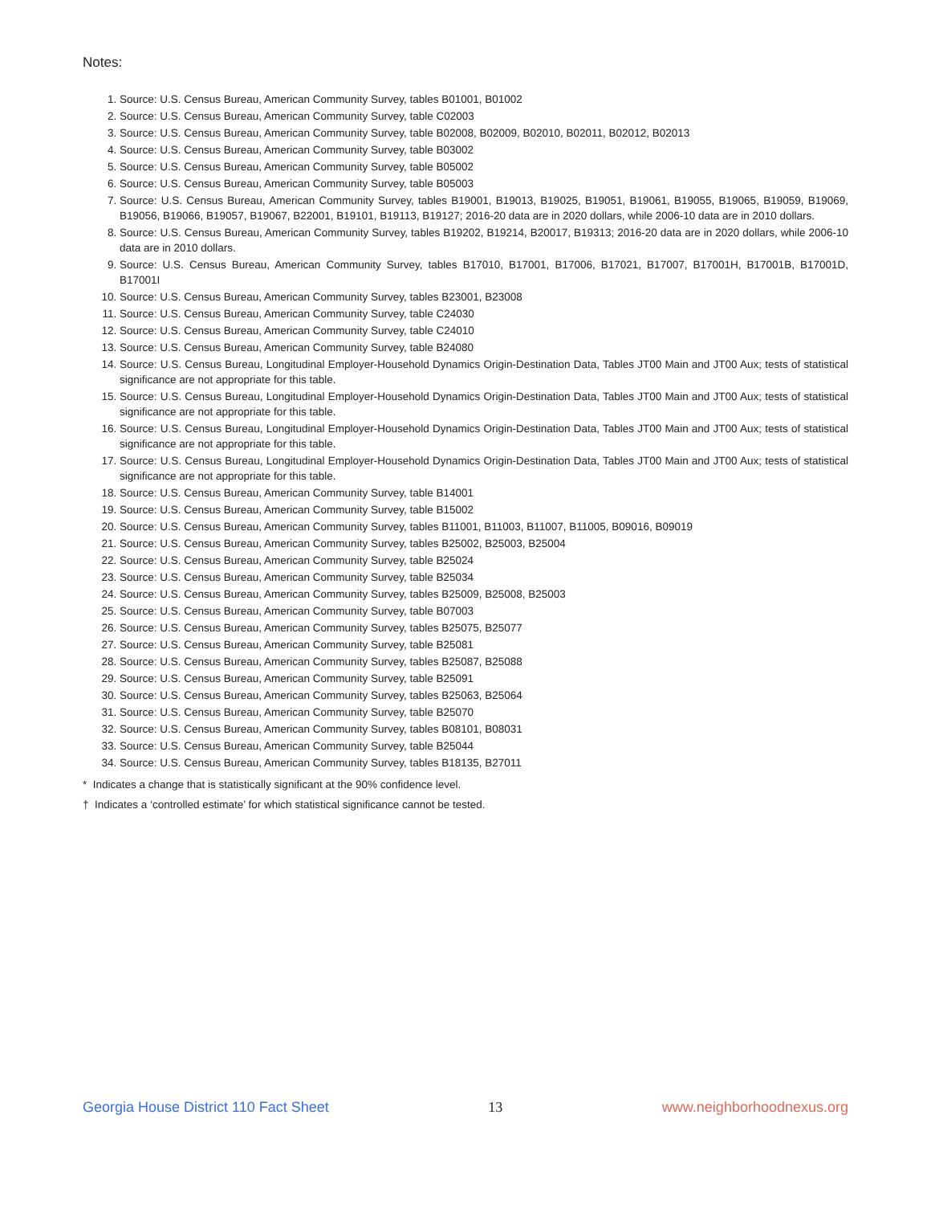Notes:
1. Source: U.S. Census Bureau, American Community Survey, tables B01001, B01002
2. Source: U.S. Census Bureau, American Community Survey, table C02003
3. Source: U.S. Census Bureau, American Community Survey, table B02008, B02009, B02010, B02011, B02012, B02013
4. Source: U.S. Census Bureau, American Community Survey, table B03002
5. Source: U.S. Census Bureau, American Community Survey, table B05002
6. Source: U.S. Census Bureau, American Community Survey, table B05003
7. Source: U.S. Census Bureau, American Community Survey, tables B19001, B19013, B19025, B19051, B19061, B19055, B19065, B19059, B19069, B19056, B19066, B19057, B19067, B22001, B19101, B19113, B19127; 2016-20 data are in 2020 dollars, while 2006-10 data are in 2010 dollars.
8. Source: U.S. Census Bureau, American Community Survey, tables B19202, B19214, B20017, B19313; 2016-20 data are in 2020 dollars, while 2006-10 data are in 2010 dollars.
9. Source: U.S. Census Bureau, American Community Survey, tables B17010, B17001, B17006, B17021, B17007, B17001H, B17001B, B17001D, B17001I
10. Source: U.S. Census Bureau, American Community Survey, tables B23001, B23008
11. Source: U.S. Census Bureau, American Community Survey, table C24030
12. Source: U.S. Census Bureau, American Community Survey, table C24010
13. Source: U.S. Census Bureau, American Community Survey, table B24080
14. Source: U.S. Census Bureau, Longitudinal Employer-Household Dynamics Origin-Destination Data, Tables JT00 Main and JT00 Aux; tests of statistical significance are not appropriate for this table.
15. Source: U.S. Census Bureau, Longitudinal Employer-Household Dynamics Origin-Destination Data, Tables JT00 Main and JT00 Aux; tests of statistical significance are not appropriate for this table.
16. Source: U.S. Census Bureau, Longitudinal Employer-Household Dynamics Origin-Destination Data, Tables JT00 Main and JT00 Aux; tests of statistical significance are not appropriate for this table.
17. Source: U.S. Census Bureau, Longitudinal Employer-Household Dynamics Origin-Destination Data, Tables JT00 Main and JT00 Aux; tests of statistical significance are not appropriate for this table.
18. Source: U.S. Census Bureau, American Community Survey, table B14001
19. Source: U.S. Census Bureau, American Community Survey, table B15002
20. Source: U.S. Census Bureau, American Community Survey, tables B11001, B11003, B11007, B11005, B09016, B09019
21. Source: U.S. Census Bureau, American Community Survey, tables B25002, B25003, B25004
22. Source: U.S. Census Bureau, American Community Survey, table B25024
23. Source: U.S. Census Bureau, American Community Survey, table B25034
24. Source: U.S. Census Bureau, American Community Survey, tables B25009, B25008, B25003
25. Source: U.S. Census Bureau, American Community Survey, table B07003
26. Source: U.S. Census Bureau, American Community Survey, tables B25075, B25077
27. Source: U.S. Census Bureau, American Community Survey, table B25081
28. Source: U.S. Census Bureau, American Community Survey, tables B25087, B25088
29. Source: U.S. Census Bureau, American Community Survey, table B25091
30. Source: U.S. Census Bureau, American Community Survey, tables B25063, B25064
31. Source: U.S. Census Bureau, American Community Survey, table B25070
32. Source: U.S. Census Bureau, American Community Survey, tables B08101, B08031
33. Source: U.S. Census Bureau, American Community Survey, table B25044
34. Source: U.S. Census Bureau, American Community Survey, tables B18135, B27011
* Indicates a change that is statistically significant at the 90% confidence level.
† Indicates a ‘controlled estimate’ for which statistical significance cannot be tested.
Georgia House District 110 Fact Sheet 13 www.neighborhoodnexus.org